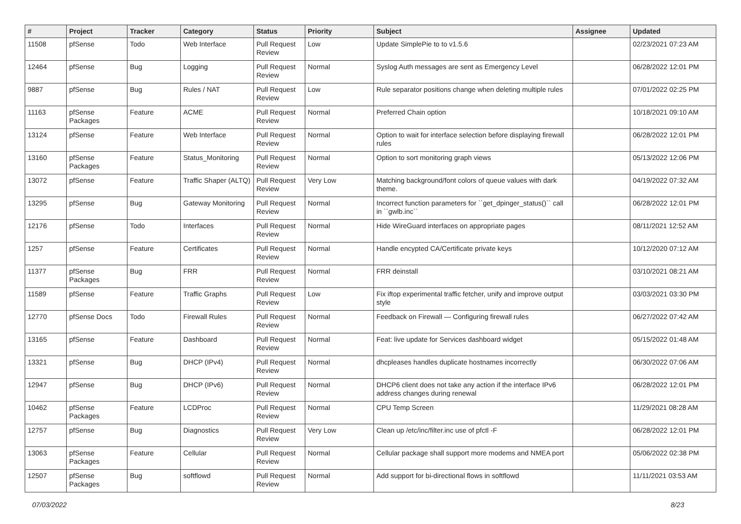| # | Project | Tracker | Category | Status | Priority | Subject | Assignee | Updated |
| --- | --- | --- | --- | --- | --- | --- | --- | --- |
| 11508 | pfSense | Todo | Web Interface | Pull Request Review | Low | Update SimplePie to to v1.5.6 | | 02/23/2021 07:23 AM |
| 12464 | pfSense | Bug | Logging | Pull Request Review | Normal | Syslog Auth messages are sent as Emergency Level | | 06/28/2022 12:01 PM |
| 9887 | pfSense | Bug | Rules / NAT | Pull Request Review | Low | Rule separator positions change when deleting multiple rules | | 07/01/2022 02:25 PM |
| 11163 | pfSense Packages | Feature | ACME | Pull Request Review | Normal | Preferred Chain option | | 10/18/2021 09:10 AM |
| 13124 | pfSense | Feature | Web Interface | Pull Request Review | Normal | Option to wait for interface selection before displaying firewall rules | | 06/28/2022 12:01 PM |
| 13160 | pfSense Packages | Feature | Status_Monitoring | Pull Request Review | Normal | Option to sort monitoring graph views | | 05/13/2022 12:06 PM |
| 13072 | pfSense | Feature | Traffic Shaper (ALTQ) | Pull Request Review | Very Low | Matching background/font colors of queue values with dark theme. | | 04/19/2022 07:32 AM |
| 13295 | pfSense | Bug | Gateway Monitoring | Pull Request Review | Normal | Incorrect function parameters for ``get_dpinger_status()`` call in ``gwlb.inc`` | | 06/28/2022 12:01 PM |
| 12176 | pfSense | Todo | Interfaces | Pull Request Review | Normal | Hide WireGuard interfaces on appropriate pages | | 08/11/2021 12:52 AM |
| 1257 | pfSense | Feature | Certificates | Pull Request Review | Normal | Handle encypted CA/Certificate private keys | | 10/12/2020 07:12 AM |
| 11377 | pfSense Packages | Bug | FRR | Pull Request Review | Normal | FRR deinstall | | 03/10/2021 08:21 AM |
| 11589 | pfSense | Feature | Traffic Graphs | Pull Request Review | Low | Fix iftop experimental traffic fetcher, unify and improve output style | | 03/03/2021 03:30 PM |
| 12770 | pfSense Docs | Todo | Firewall Rules | Pull Request Review | Normal | Feedback on Firewall — Configuring firewall rules | | 06/27/2022 07:42 AM |
| 13165 | pfSense | Feature | Dashboard | Pull Request Review | Normal | Feat: live update for Services dashboard widget | | 05/15/2022 01:48 AM |
| 13321 | pfSense | Bug | DHCP (IPv4) | Pull Request Review | Normal | dhcpleases handles duplicate hostnames incorrectly | | 06/30/2022 07:06 AM |
| 12947 | pfSense | Bug | DHCP (IPv6) | Pull Request Review | Normal | DHCP6 client does not take any action if the interface IPv6 address changes during renewal | | 06/28/2022 12:01 PM |
| 10462 | pfSense Packages | Feature | LCDProc | Pull Request Review | Normal | CPU Temp Screen | | 11/29/2021 08:28 AM |
| 12757 | pfSense | Bug | Diagnostics | Pull Request Review | Very Low | Clean up /etc/inc/filter.inc use of pfctl -F | | 06/28/2022 12:01 PM |
| 13063 | pfSense Packages | Feature | Cellular | Pull Request Review | Normal | Cellular package shall support more modems and NMEA port | | 05/06/2022 02:38 PM |
| 12507 | pfSense Packages | Bug | softflowd | Pull Request Review | Normal | Add support for bi-directional flows in softflowd | | 11/11/2021 03:53 AM |
07/03/2022 8/23